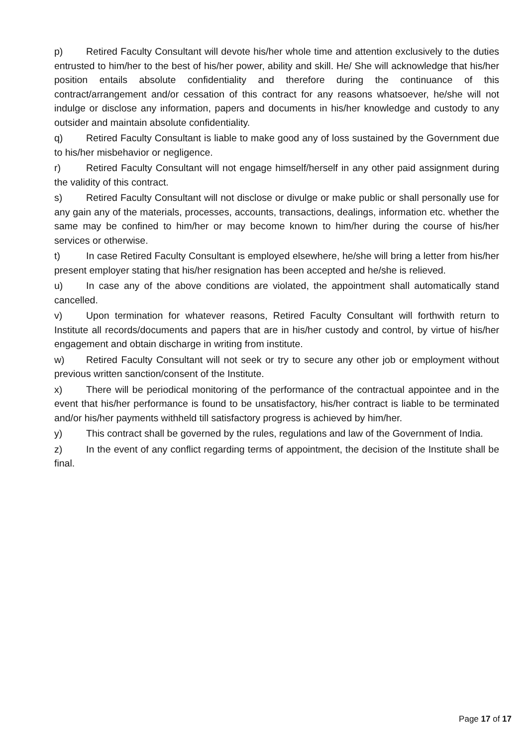p) Retired Faculty Consultant will devote his/her whole time and attention exclusively to the duties entrusted to him/her to the best of his/her power, ability and skill. He/ She will acknowledge that his/her position entails absolute confidentiality and therefore during the continuance of this contract/arrangement and/or cessation of this contract for any reasons whatsoever, he/she will not indulge or disclose any information, papers and documents in his/her knowledge and custody to any outsider and maintain absolute confidentiality.
q) Retired Faculty Consultant is liable to make good any of loss sustained by the Government due to his/her misbehavior or negligence.
r) Retired Faculty Consultant will not engage himself/herself in any other paid assignment during the validity of this contract.
s) Retired Faculty Consultant will not disclose or divulge or make public or shall personally use for any gain any of the materials, processes, accounts, transactions, dealings, information etc. whether the same may be confined to him/her or may become known to him/her during the course of his/her services or otherwise.
t) In case Retired Faculty Consultant is employed elsewhere, he/she will bring a letter from his/her present employer stating that his/her resignation has been accepted and he/she is relieved.
u) In case any of the above conditions are violated, the appointment shall automatically stand cancelled.
v) Upon termination for whatever reasons, Retired Faculty Consultant will forthwith return to Institute all records/documents and papers that are in his/her custody and control, by virtue of his/her engagement and obtain discharge in writing from institute.
w) Retired Faculty Consultant will not seek or try to secure any other job or employment without previous written sanction/consent of the Institute.
x) There will be periodical monitoring of the performance of the contractual appointee and in the event that his/her performance is found to be unsatisfactory, his/her contract is liable to be terminated and/or his/her payments withheld till satisfactory progress is achieved by him/her.
y) This contract shall be governed by the rules, regulations and law of the Government of India.
z) In the event of any conflict regarding terms of appointment, the decision of the Institute shall be final.
Page 17 of 17